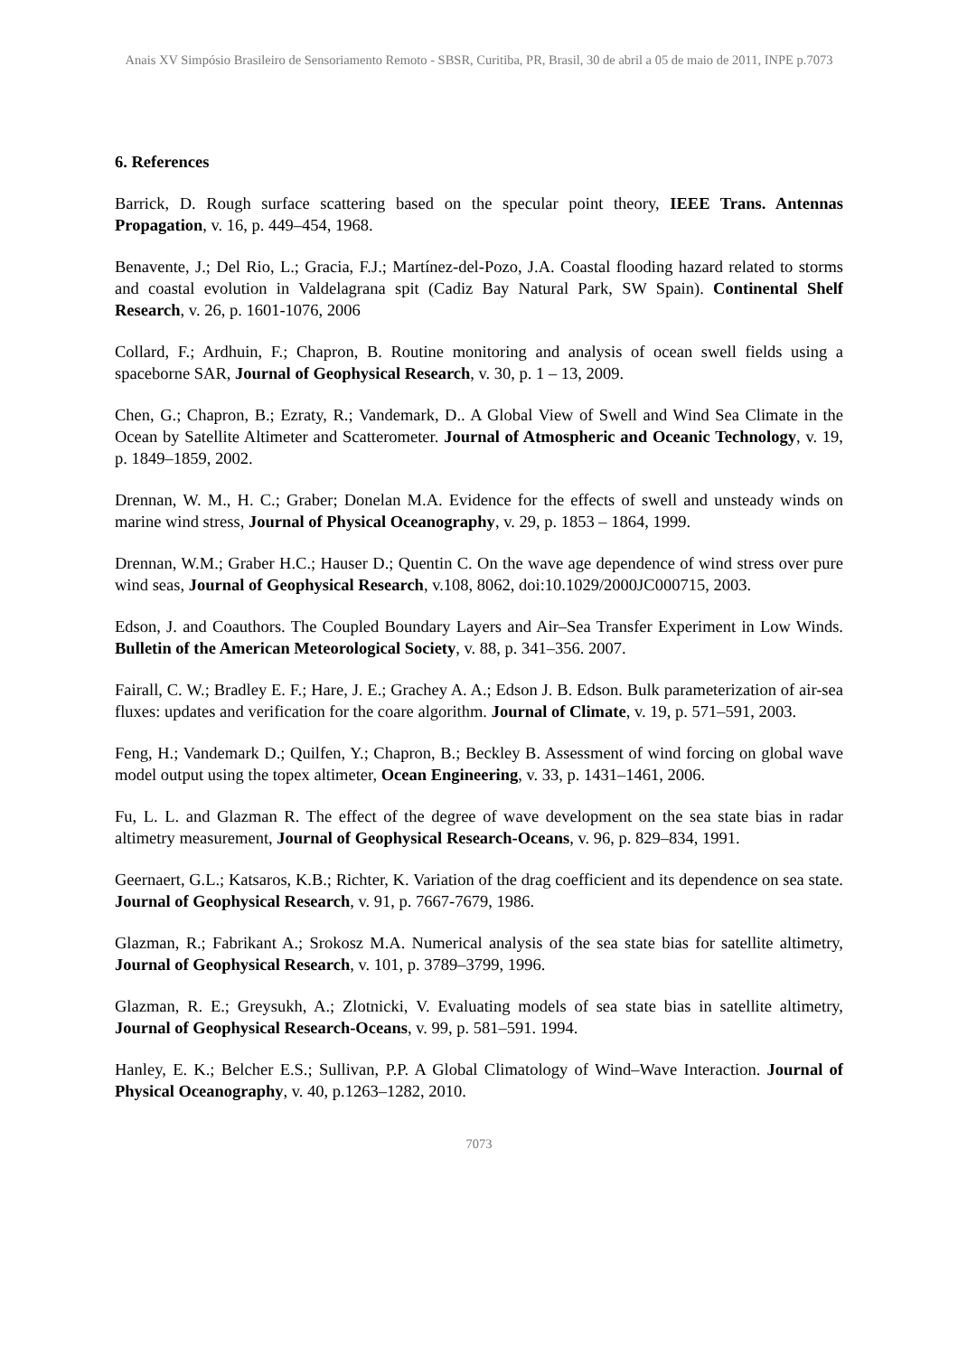Anais XV Simpósio Brasileiro de Sensoriamento Remoto - SBSR, Curitiba, PR, Brasil, 30 de abril a 05 de maio de 2011, INPE p.7073
6. References
Barrick, D. Rough surface scattering based on the specular point theory, IEEE Trans. Antennas Propagation, v. 16, p. 449–454, 1968.
Benavente, J.; Del Rio, L.; Gracia, F.J.; Martínez-del-Pozo, J.A. Coastal flooding hazard related to storms and coastal evolution in Valdelagrana spit (Cadiz Bay Natural Park, SW Spain). Continental Shelf Research, v. 26, p. 1601-1076, 2006
Collard, F.; Ardhuin, F.; Chapron, B. Routine monitoring and analysis of ocean swell fields using a spaceborne SAR, Journal of Geophysical Research, v. 30, p. 1 – 13, 2009.
Chen, G.; Chapron, B.; Ezraty, R.; Vandemark, D.. A Global View of Swell and Wind Sea Climate in the Ocean by Satellite Altimeter and Scatterometer. Journal of Atmospheric and Oceanic Technology, v. 19, p. 1849–1859, 2002.
Drennan, W. M., H. C.; Graber; Donelan M.A. Evidence for the effects of swell and unsteady winds on marine wind stress, Journal of Physical Oceanography, v. 29, p. 1853 – 1864, 1999.
Drennan, W.M.; Graber H.C.; Hauser D.; Quentin C. On the wave age dependence of wind stress over pure wind seas, Journal of Geophysical Research, v.108, 8062, doi:10.1029/2000JC000715, 2003.
Edson, J. and Coauthors. The Coupled Boundary Layers and Air–Sea Transfer Experiment in Low Winds. Bulletin of the American Meteorological Society, v. 88, p. 341–356. 2007.
Fairall, C. W.; Bradley E. F.; Hare, J. E.; Grachey A. A.; Edson J. B. Edson. Bulk parameterization of air-sea fluxes: updates and verification for the coare algorithm. Journal of Climate, v. 19, p. 571–591, 2003.
Feng, H.; Vandemark D.; Quilfen, Y.; Chapron, B.; Beckley B. Assessment of wind forcing on global wave model output using the topex altimeter, Ocean Engineering, v. 33, p. 1431–1461, 2006.
Fu, L. L. and Glazman R. The effect of the degree of wave development on the sea state bias in radar altimetry measurement, Journal of Geophysical Research-Oceans, v. 96, p. 829–834, 1991.
Geernaert, G.L.; Katsaros, K.B.; Richter, K. Variation of the drag coefficient and its dependence on sea state. Journal of Geophysical Research, v. 91, p. 7667-7679, 1986.
Glazman, R.; Fabrikant A.; Srokosz M.A. Numerical analysis of the sea state bias for satellite altimetry, Journal of Geophysical Research, v. 101, p. 3789–3799, 1996.
Glazman, R. E.; Greysukh, A.; Zlotnicki, V. Evaluating models of sea state bias in satellite altimetry, Journal of Geophysical Research-Oceans, v. 99, p. 581–591. 1994.
Hanley, E. K.; Belcher E.S.; Sullivan, P.P. A Global Climatology of Wind–Wave Interaction. Journal of Physical Oceanography, v. 40, p.1263–1282, 2010.
7073